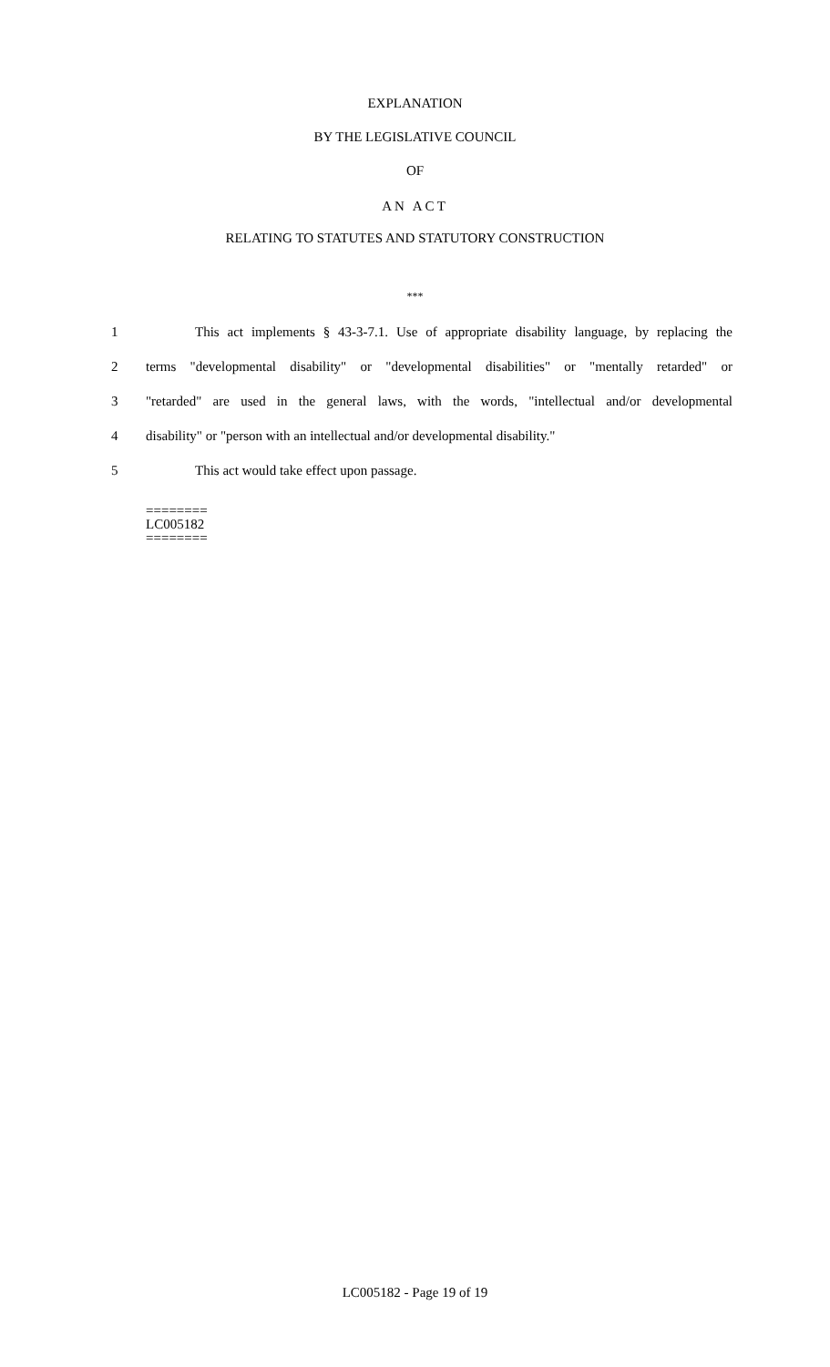EXPLANATION
BY THE LEGISLATIVE COUNCIL
OF
AN ACT
RELATING TO STATUTES AND STATUTORY CONSTRUCTION
***
1 This act implements § 43-3-7.1. Use of appropriate disability language, by replacing the
2 terms "developmental disability" or "developmental disabilities" or "mentally retarded" or
3 "retarded" are used in the general laws, with the words, "intellectual and/or developmental
4 disability" or "person with an intellectual and/or developmental disability."
5 This act would take effect upon passage.
========
LC005182
========
LC005182 - Page 19 of 19